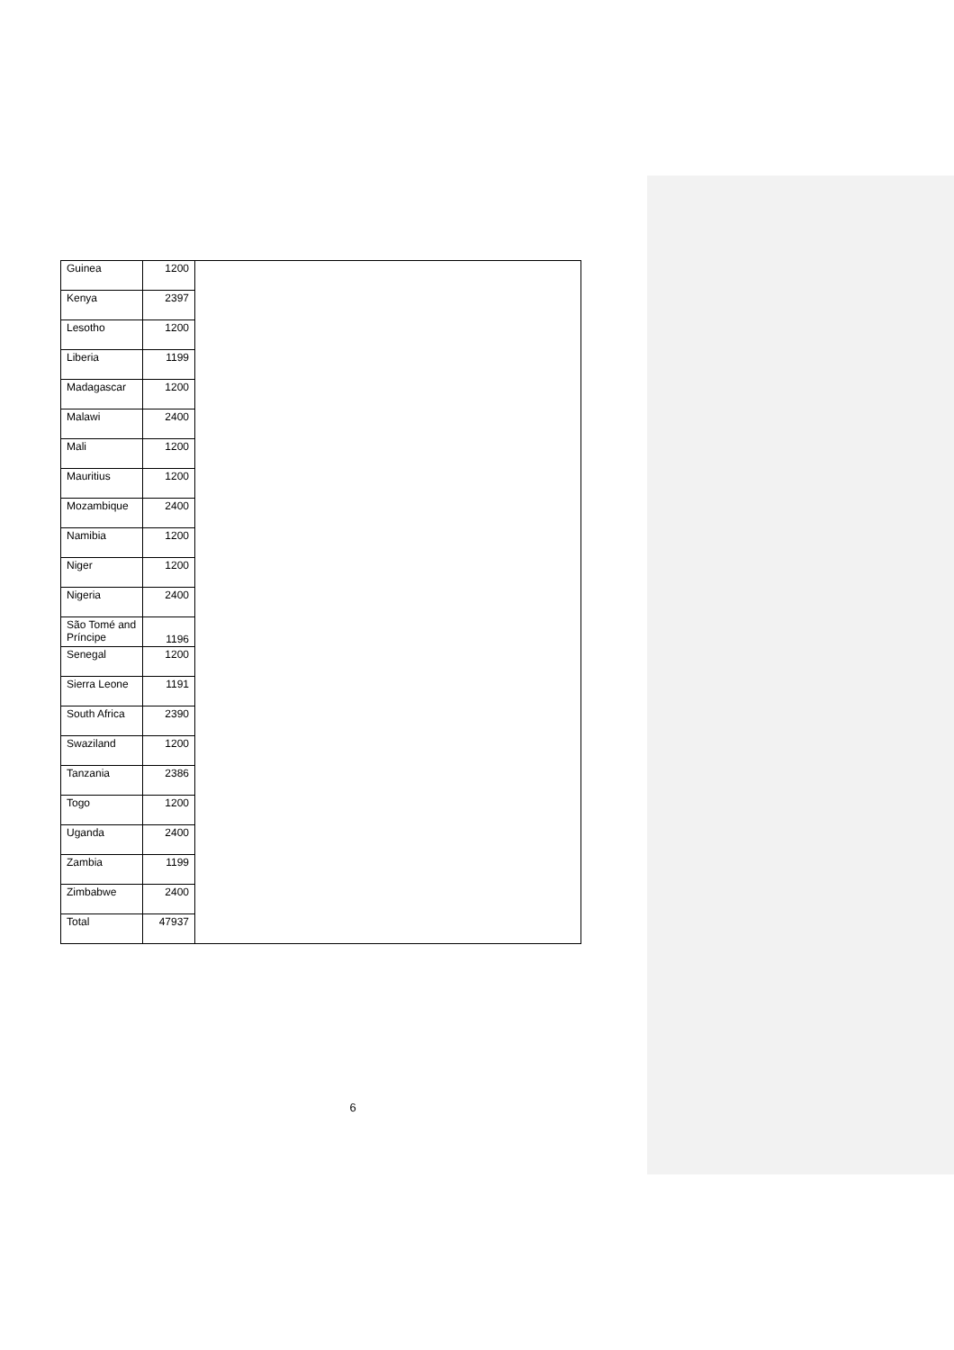| Guinea | 1200 | |
| Kenya | 2397 | |
| Lesotho | 1200 | |
| Liberia | 1199 | |
| Madagascar | 1200 | |
| Malawi | 2400 | |
| Mali | 1200 | |
| Mauritius | 1200 | |
| Mozambique | 2400 | |
| Namibia | 1200 | |
| Niger | 1200 | |
| Nigeria | 2400 | |
| São Tomé and Príncipe | 1196 | |
| Senegal | 1200 | |
| Sierra Leone | 1191 | |
| South Africa | 2390 | |
| Swaziland | 1200 | |
| Tanzania | 2386 | |
| Togo | 1200 | |
| Uganda | 2400 | |
| Zambia | 1199 | |
| Zimbabwe | 2400 | |
| Total | 47937 | |
6